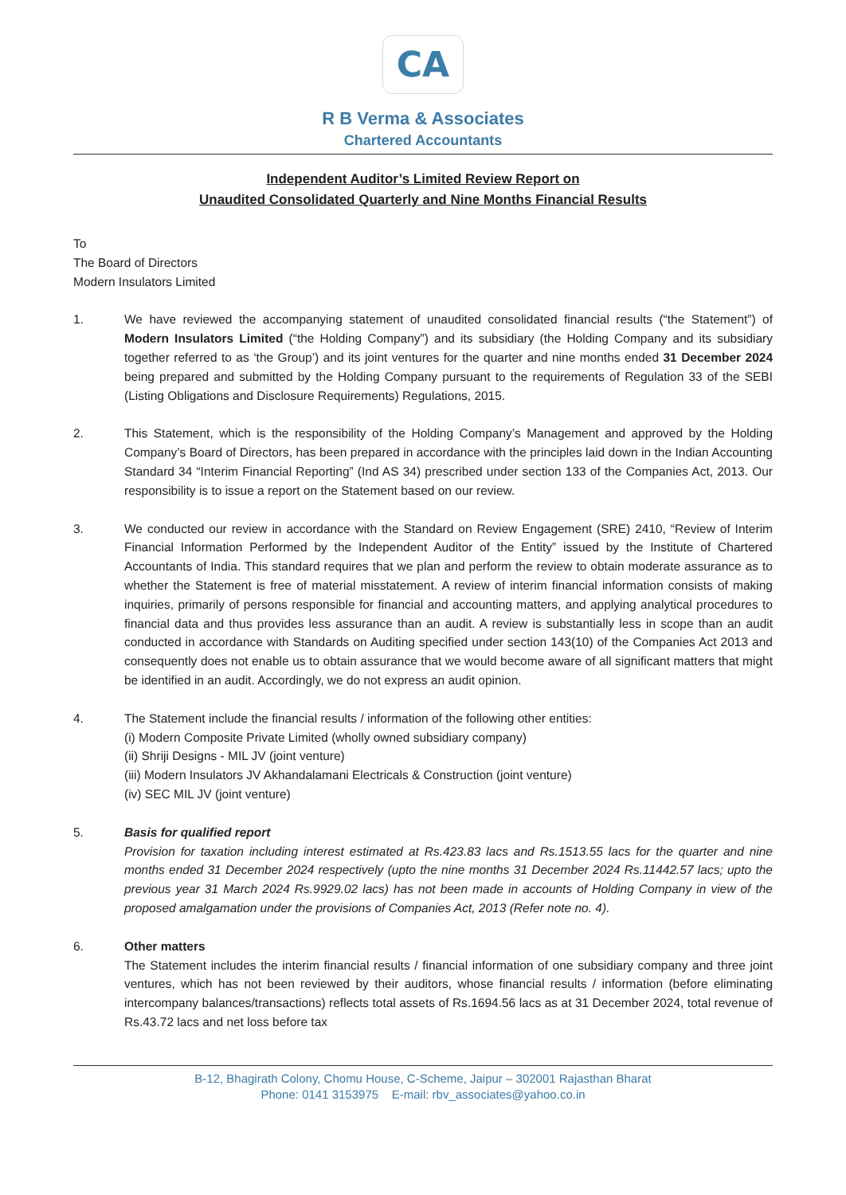CA
R B Verma & Associates
Chartered Accountants
Independent Auditor’s Limited Review Report on
Unaudited Consolidated Quarterly and Nine Months Financial Results
To
The Board of Directors
Modern Insulators Limited
1. We have reviewed the accompanying statement of unaudited consolidated financial results (“the Statement”) of Modern Insulators Limited (“the Holding Company”) and its subsidiary (the Holding Company and its subsidiary together referred to as ‘the Group’) and its joint ventures for the quarter and nine months ended 31 December 2024 being prepared and submitted by the Holding Company pursuant to the requirements of Regulation 33 of the SEBI (Listing Obligations and Disclosure Requirements) Regulations, 2015.
2. This Statement, which is the responsibility of the Holding Company’s Management and approved by the Holding Company’s Board of Directors, has been prepared in accordance with the principles laid down in the Indian Accounting Standard 34 “Interim Financial Reporting” (Ind AS 34) prescribed under section 133 of the Companies Act, 2013. Our responsibility is to issue a report on the Statement based on our review.
3. We conducted our review in accordance with the Standard on Review Engagement (SRE) 2410, “Review of Interim Financial Information Performed by the Independent Auditor of the Entity” issued by the Institute of Chartered Accountants of India. This standard requires that we plan and perform the review to obtain moderate assurance as to whether the Statement is free of material misstatement. A review of interim financial information consists of making inquiries, primarily of persons responsible for financial and accounting matters, and applying analytical procedures to financial data and thus provides less assurance than an audit. A review is substantially less in scope than an audit conducted in accordance with Standards on Auditing specified under section 143(10) of the Companies Act 2013 and consequently does not enable us to obtain assurance that we would become aware of all significant matters that might be identified in an audit. Accordingly, we do not express an audit opinion.
4. The Statement include the financial results / information of the following other entities:
(i) Modern Composite Private Limited (wholly owned subsidiary company)
(ii) Shriji Designs - MIL JV (joint venture)
(iii) Modern Insulators JV Akhandalamani Electricals & Construction (joint venture)
(iv) SEC MIL JV (joint venture)
5. Basis for qualified report
Provision for taxation including interest estimated at Rs.423.83 lacs and Rs.1513.55 lacs for the quarter and nine months ended 31 December 2024 respectively (upto the nine months 31 December 2024 Rs.11442.57 lacs; upto the previous year 31 March 2024 Rs.9929.02 lacs) has not been made in accounts of Holding Company in view of the proposed amalgamation under the provisions of Companies Act, 2013 (Refer note no. 4).
6. Other matters
The Statement includes the interim financial results / financial information of one subsidiary company and three joint ventures, which has not been reviewed by their auditors, whose financial results / information (before eliminating intercompany balances/transactions) reflects total assets of Rs.1694.56 lacs as at 31 December 2024, total revenue of Rs.43.72 lacs and net loss before tax
B-12, Bhagirath Colony, Chomu House, C-Scheme, Jaipur – 302001 Rajasthan Bharat
Phone: 0141 3153975 E-mail: rbv_associates@yahoo.co.in